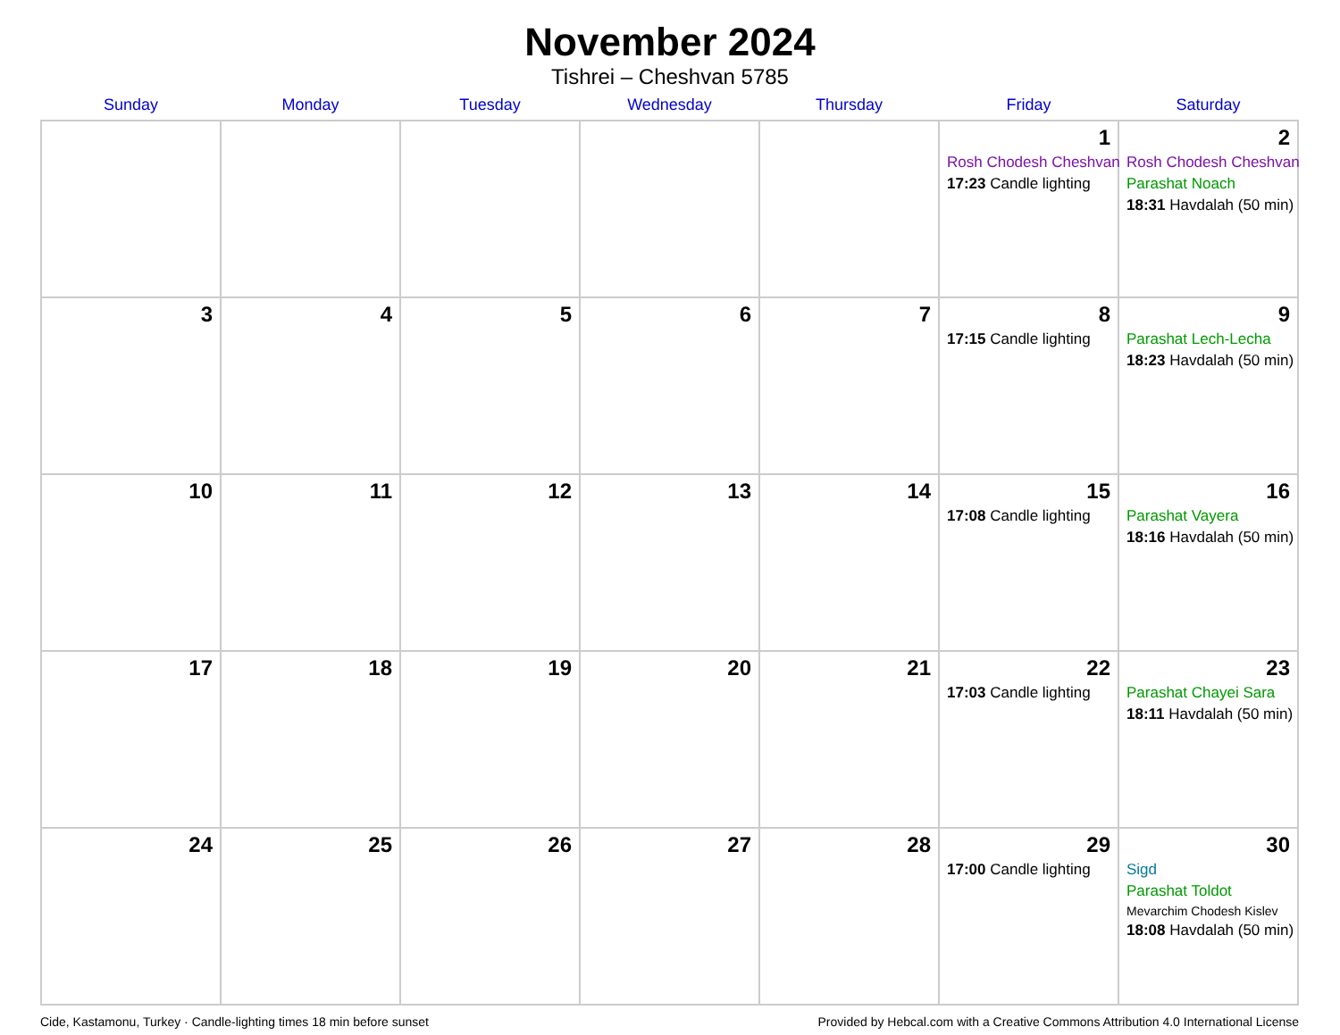November 2024
Tishrei – Cheshvan 5785
| Sunday | Monday | Tuesday | Wednesday | Thursday | Friday | Saturday |
| --- | --- | --- | --- | --- | --- | --- |
| | | | | | 1 Rosh Chodesh Cheshvan 17:23 Candle lighting | 2 Rosh Chodesh Cheshvan Parashat Noach 18:31 Havdalah (50 min) |
| 3 | 4 | 5 | 6 | 7 | 8 17:15 Candle lighting | 9 Parashat Lech-Lecha 18:23 Havdalah (50 min) |
| 10 | 11 | 12 | 13 | 14 | 15 17:08 Candle lighting | 16 Parashat Vayera 18:16 Havdalah (50 min) |
| 17 | 18 | 19 | 20 | 21 | 22 17:03 Candle lighting | 23 Parashat Chayei Sara 18:11 Havdalah (50 min) |
| 24 | 25 | 26 | 27 | 28 | 29 17:00 Candle lighting | 30 Sigd Parashat Toldot Mevarchim Chodesh Kislev 18:08 Havdalah (50 min) |
Cide, Kastamonu, Turkey · Candle-lighting times 18 min before sunset Provided by Hebcal.com with a Creative Commons Attribution 4.0 International License